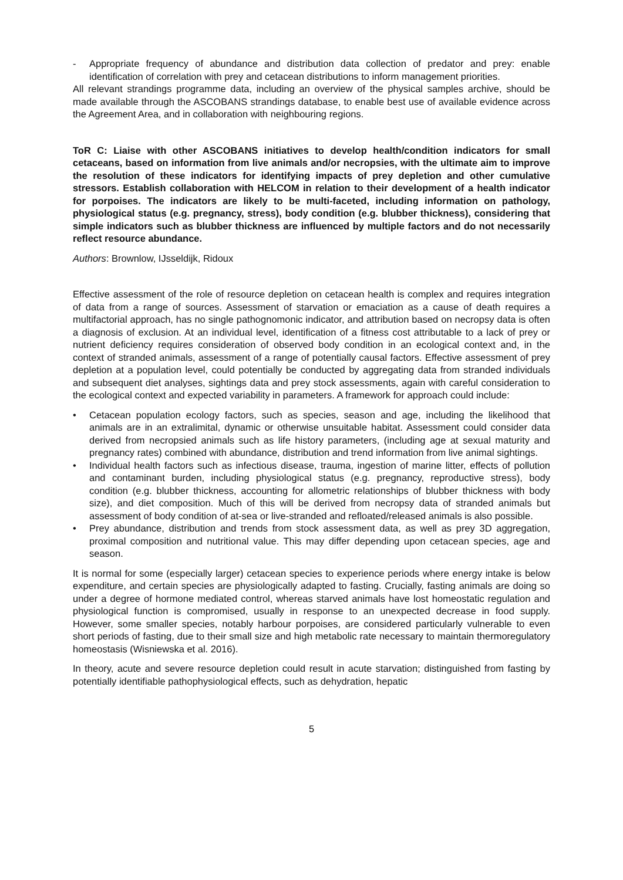- Appropriate frequency of abundance and distribution data collection of predator and prey: enable identification of correlation with prey and cetacean distributions to inform management priorities.
All relevant strandings programme data, including an overview of the physical samples archive, should be made available through the ASCOBANS strandings database, to enable best use of available evidence across the Agreement Area, and in collaboration with neighbouring regions.
ToR C: Liaise with other ASCOBANS initiatives to develop health/condition indicators for small cetaceans, based on information from live animals and/or necropsies, with the ultimate aim to improve the resolution of these indicators for identifying impacts of prey depletion and other cumulative stressors. Establish collaboration with HELCOM in relation to their development of a health indicator for porpoises. The indicators are likely to be multi-faceted, including information on pathology, physiological status (e.g. pregnancy, stress), body condition (e.g. blubber thickness), considering that simple indicators such as blubber thickness are influenced by multiple factors and do not necessarily reflect resource abundance.
Authors: Brownlow, IJsseldijk, Ridoux
Effective assessment of the role of resource depletion on cetacean health is complex and requires integration of data from a range of sources. Assessment of starvation or emaciation as a cause of death requires a multifactorial approach, has no single pathognomonic indicator, and attribution based on necropsy data is often a diagnosis of exclusion. At an individual level, identification of a fitness cost attributable to a lack of prey or nutrient deficiency requires consideration of observed body condition in an ecological context and, in the context of stranded animals, assessment of a range of potentially causal factors. Effective assessment of prey depletion at a population level, could potentially be conducted by aggregating data from stranded individuals and subsequent diet analyses, sightings data and prey stock assessments, again with careful consideration to the ecological context and expected variability in parameters. A framework for approach could include:
• Cetacean population ecology factors, such as species, season and age, including the likelihood that animals are in an extralimital, dynamic or otherwise unsuitable habitat. Assessment could consider data derived from necropsied animals such as life history parameters, (including age at sexual maturity and pregnancy rates) combined with abundance, distribution and trend information from live animal sightings.
• Individual health factors such as infectious disease, trauma, ingestion of marine litter, effects of pollution and contaminant burden, including physiological status (e.g. pregnancy, reproductive stress), body condition (e.g. blubber thickness, accounting for allometric relationships of blubber thickness with body size), and diet composition. Much of this will be derived from necropsy data of stranded animals but assessment of body condition of at-sea or live-stranded and refloated/released animals is also possible.
• Prey abundance, distribution and trends from stock assessment data, as well as prey 3D aggregation, proximal composition and nutritional value. This may differ depending upon cetacean species, age and season.
It is normal for some (especially larger) cetacean species to experience periods where energy intake is below expenditure, and certain species are physiologically adapted to fasting. Crucially, fasting animals are doing so under a degree of hormone mediated control, whereas starved animals have lost homeostatic regulation and physiological function is compromised, usually in response to an unexpected decrease in food supply. However, some smaller species, notably harbour porpoises, are considered particularly vulnerable to even short periods of fasting, due to their small size and high metabolic rate necessary to maintain thermoregulatory homeostasis (Wisniewska et al. 2016).
In theory, acute and severe resource depletion could result in acute starvation; distinguished from fasting by potentially identifiable pathophysiological effects, such as dehydration, hepatic
5